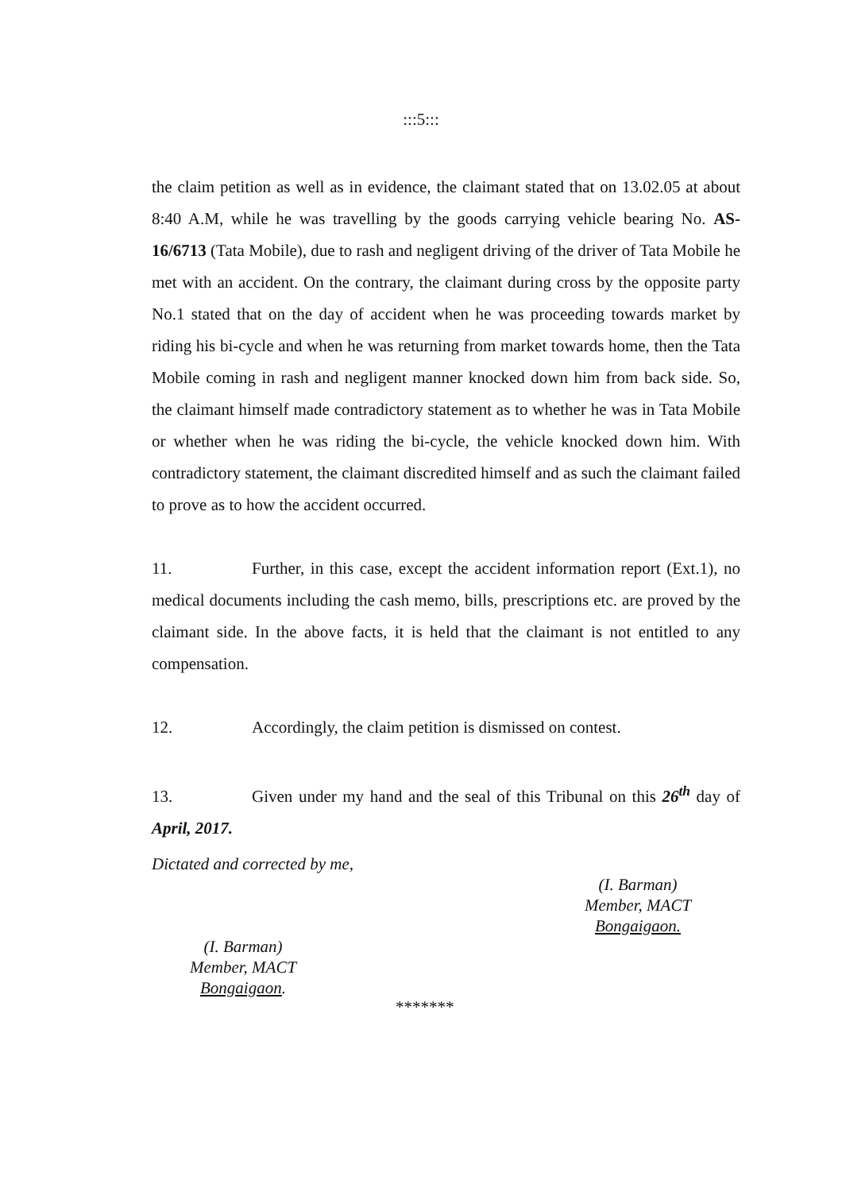:::5:::
the claim petition as well as in evidence, the claimant stated that on 13.02.05 at about 8:40 A.M, while he was travelling by the goods carrying vehicle bearing No. AS-16/6713 (Tata Mobile), due to rash and negligent driving of the driver of Tata Mobile he met with an accident. On the contrary, the claimant during cross by the opposite party No.1 stated that on the day of accident when he was proceeding towards market by riding his bi-cycle and when he was returning from market towards home, then the Tata Mobile coming in rash and negligent manner knocked down him from back side. So, the claimant himself made contradictory statement as to whether he was in Tata Mobile or whether when he was riding the bi-cycle, the vehicle knocked down him. With contradictory statement, the claimant discredited himself and as such the claimant failed to prove as to how the accident occurred.
11. Further, in this case, except the accident information report (Ext.1), no medical documents including the cash memo, bills, prescriptions etc. are proved by the claimant side. In the above facts, it is held that the claimant is not entitled to any compensation.
12. Accordingly, the claim petition is dismissed on contest.
13. Given under my hand and the seal of this Tribunal on this 26<sup>th</sup> day of April, 2017.
Dictated and corrected by me,
(I. Barman)
Member, MACT
Bongaigaon.
(I. Barman)
Member, MACT
Bongaigaon.
*******